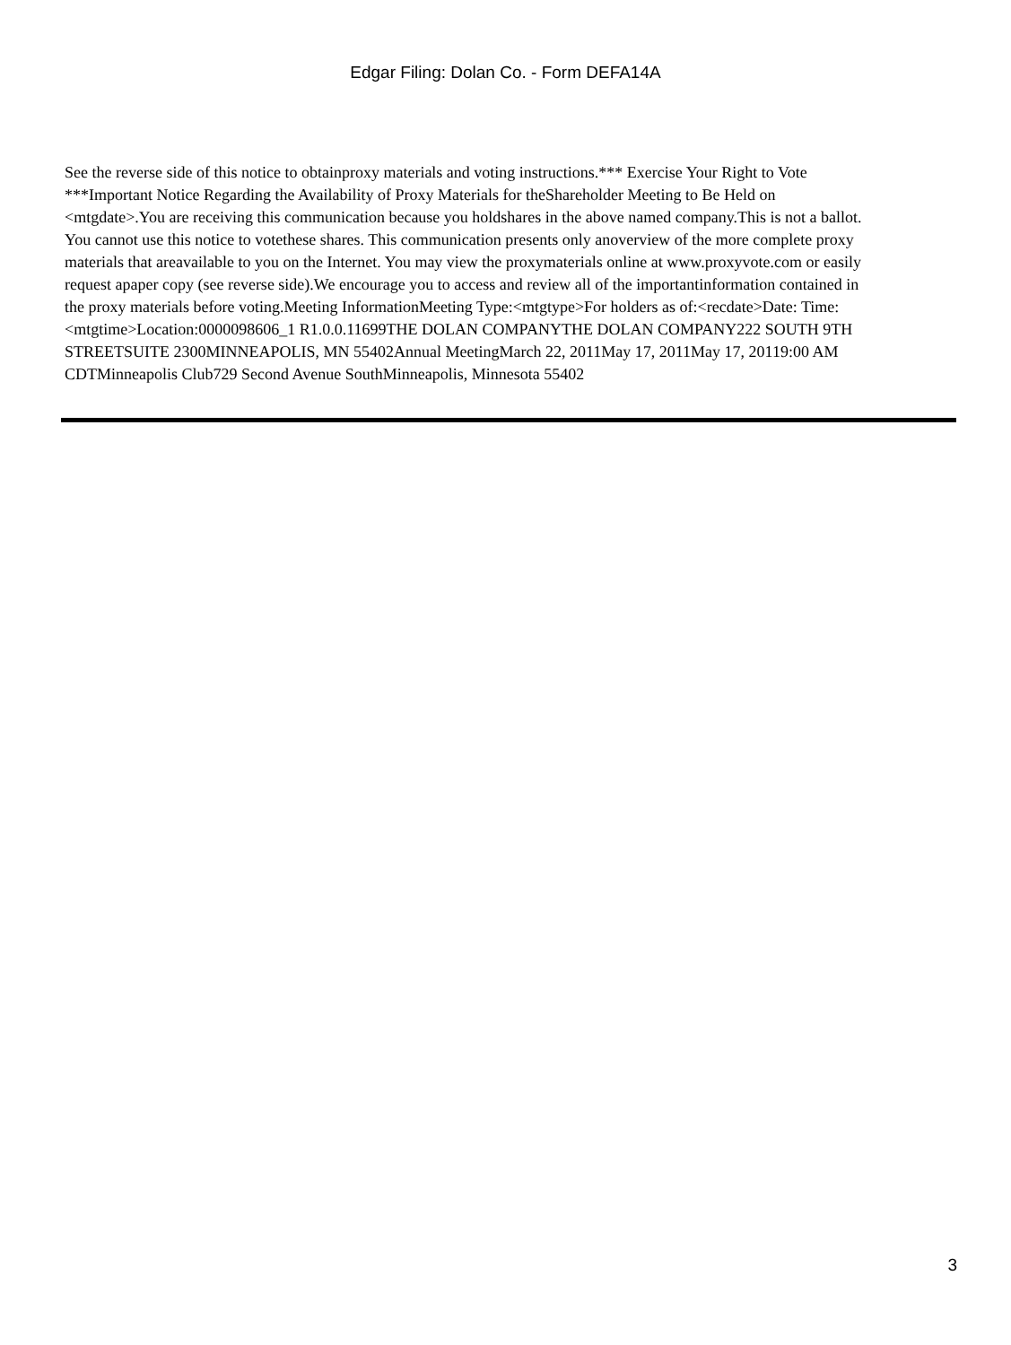Edgar Filing: Dolan Co. - Form DEFA14A
See the reverse side of this notice to obtainproxy materials and voting instructions.*** Exercise Your Right to Vote ***Important Notice Regarding the Availability of Proxy Materials for theShareholder Meeting to Be Held on <mtgdate>.You are receiving this communication because you holdshares in the above named company.This is not a ballot. You cannot use this notice to votethese shares. This communication presents only anoverview of the more complete proxy materials that areavailable to you on the Internet. You may view the proxymaterials online at www.proxyvote.com or easily request apaper copy (see reverse side).We encourage you to access and review all of the importantinformation contained in the proxy materials before voting.Meeting InformationMeeting Type:<mtgtype>For holders as of:<recdate>Date: Time: <mtgtime>Location:0000098606_1 R1.0.0.11699THE DOLAN COMPANYTHE DOLAN COMPANY222 SOUTH 9TH STREETSUITE 2300MINNEAPOLIS, MN 55402Annual MeetingMarch 22, 2011May 17, 2011May 17, 20119:00 AM CDTMinneapolis Club729 Second Avenue SouthMinneapolis, Minnesota 55402
3